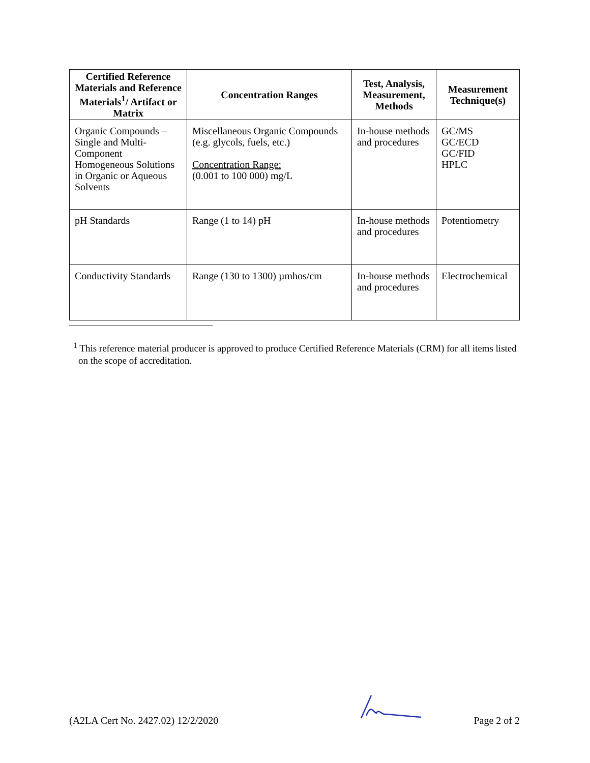| Certified Reference Materials and Reference Materials<sup>1</sup>/ Artifact or Matrix | Concentration Ranges | Test, Analysis, Measurement, Methods | Measurement Technique(s) |
| --- | --- | --- | --- |
| Organic Compounds – Single and Multi-Component Homogeneous Solutions in Organic or Aqueous Solvents | Miscellaneous Organic Compounds (e.g. glycols, fuels, etc.) Concentration Range: (0.001 to 100 000) mg/L | In-house methods and procedures | GC/MS GC/ECD GC/FID HPLC |
| pH Standards | Range (1 to 14) pH | In-house methods and procedures | Potentiometry |
| Conductivity Standards | Range (130 to 1300) µmhos/cm | In-house methods and procedures | Electrochemical |
<sup>1</sup> This reference material producer is approved to produce Certified Reference Materials (CRM) for all items listed on the scope of accreditation.
(A2LA Cert No. 2427.02) 12/2/2020 Page 2 of 2